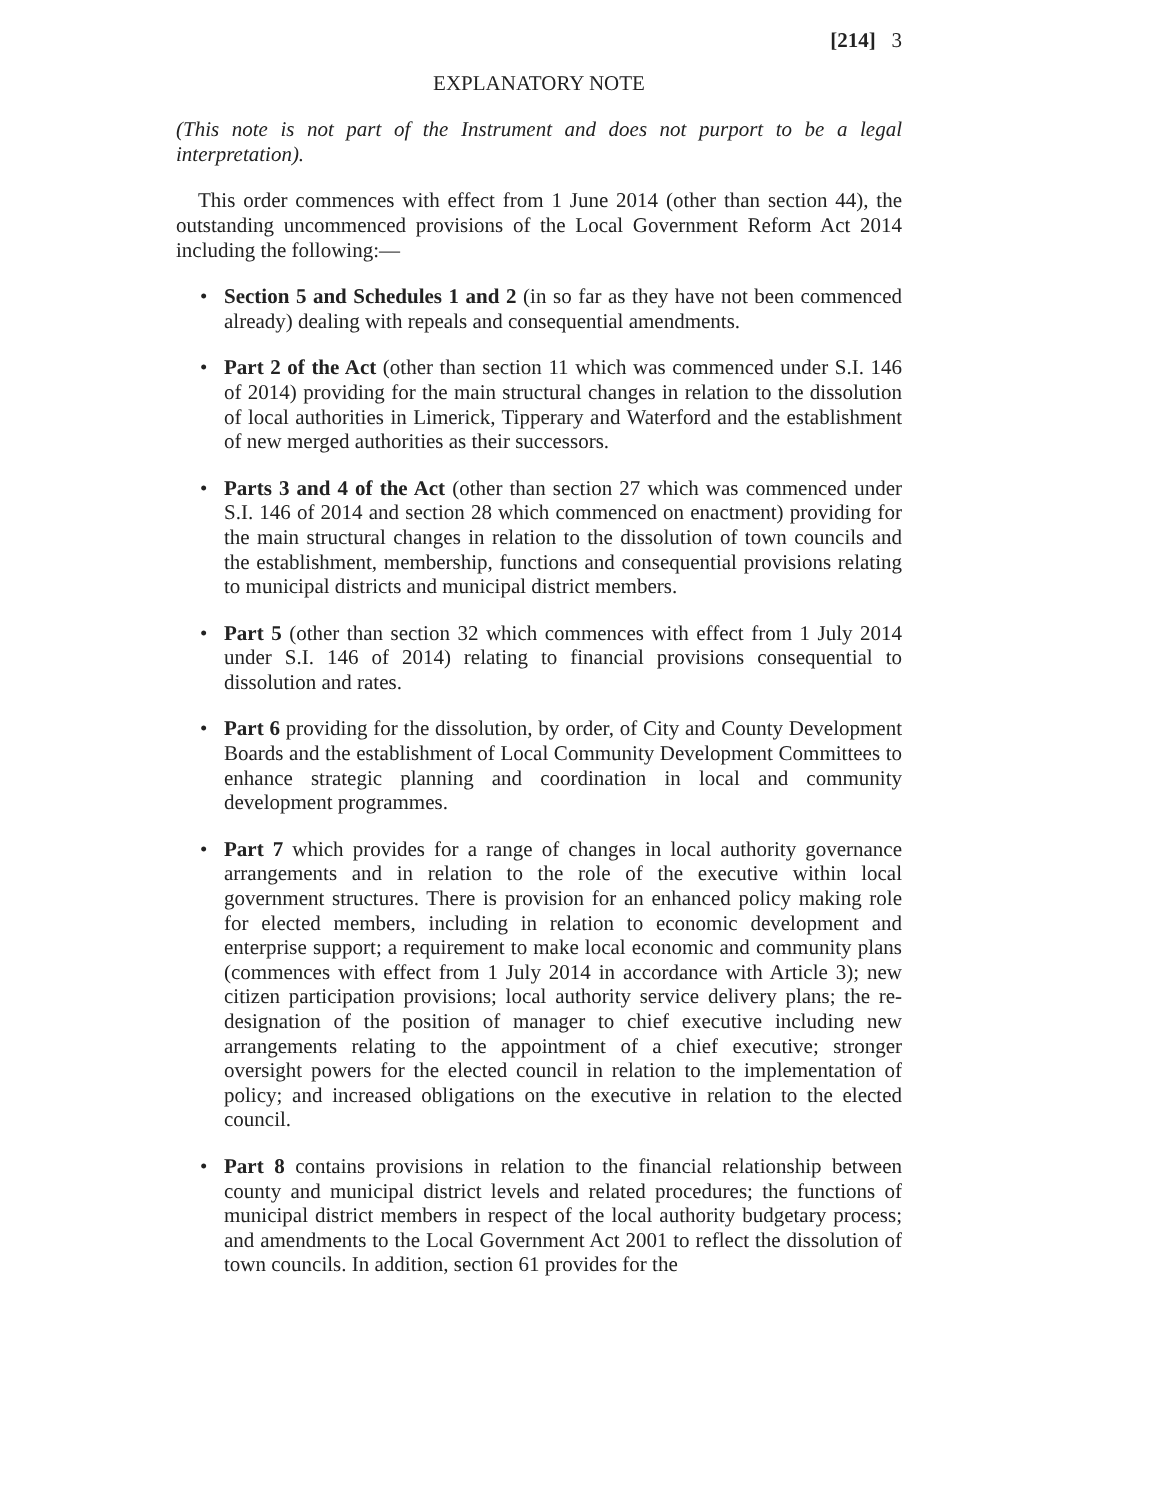[214] 3
EXPLANATORY NOTE
(This note is not part of the Instrument and does not purport to be a legal interpretation).
This order commences with effect from 1 June 2014 (other than section 44), the outstanding uncommenced provisions of the Local Government Reform Act 2014 including the following:—
• Section 5 and Schedules 1 and 2 (in so far as they have not been commenced already) dealing with repeals and consequential amendments.
• Part 2 of the Act (other than section 11 which was commenced under S.I. 146 of 2014) providing for the main structural changes in relation to the dissolution of local authorities in Limerick, Tipperary and Waterford and the establishment of new merged authorities as their successors.
• Parts 3 and 4 of the Act (other than section 27 which was commenced under S.I. 146 of 2014 and section 28 which commenced on enactment) providing for the main structural changes in relation to the dissolution of town councils and the establishment, membership, functions and consequential provisions relating to municipal districts and municipal district members.
• Part 5 (other than section 32 which commences with effect from 1 July 2014 under S.I. 146 of 2014) relating to financial provisions consequential to dissolution and rates.
• Part 6 providing for the dissolution, by order, of City and County Development Boards and the establishment of Local Community Development Committees to enhance strategic planning and coordination in local and community development programmes.
• Part 7 which provides for a range of changes in local authority governance arrangements and in relation to the role of the executive within local government structures. There is provision for an enhanced policy making role for elected members, including in relation to economic development and enterprise support; a requirement to make local economic and community plans (commences with effect from 1 July 2014 in accordance with Article 3); new citizen participation provisions; local authority service delivery plans; the re-designation of the position of manager to chief executive including new arrangements relating to the appointment of a chief executive; stronger oversight powers for the elected council in relation to the implementation of policy; and increased obligations on the executive in relation to the elected council.
• Part 8 contains provisions in relation to the financial relationship between county and municipal district levels and related procedures; the functions of municipal district members in respect of the local authority budgetary process; and amendments to the Local Government Act 2001 to reflect the dissolution of town councils. In addition, section 61 provides for the